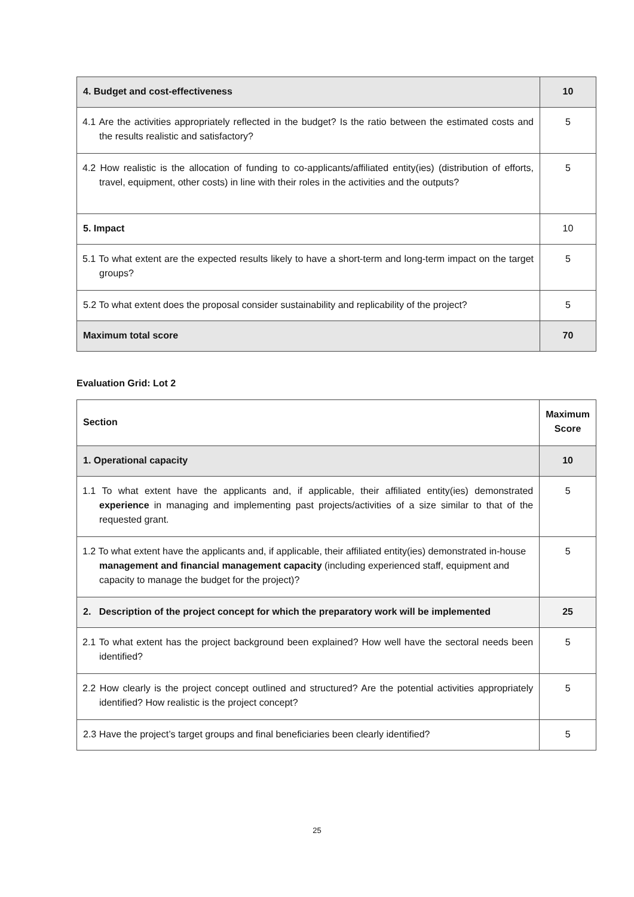| 4. Budget and cost-effectiveness | 10 |
| 4.1 Are the activities appropriately reflected in the budget? Is the ratio between the estimated costs and the results realistic and satisfactory? | 5 |
| 4.2 How realistic is the allocation of funding to co-applicants/affiliated entity(ies) (distribution of efforts, travel, equipment, other costs) in line with their roles in the activities and the outputs? | 5 |
| 5. Impact | 10 |
| 5.1 To what extent are the expected results likely to have a short-term and long-term impact on the target groups? | 5 |
| 5.2 To what extent does the proposal consider sustainability and replicability of the project? | 5 |
| Maximum total score | 70 |
Evaluation Grid: Lot 2
| Section | Maximum Score |
| --- | --- |
| 1. Operational capacity | 10 |
| 1.1 To what extent have the applicants and, if applicable, their affiliated entity(ies) demonstrated experience in managing and implementing past projects/activities of a size similar to that of the requested grant. | 5 |
| 1.2 To what extent have the applicants and, if applicable, their affiliated entity(ies) demonstrated in-house management and financial management capacity (including experienced staff, equipment and capacity to manage the budget for the project)? | 5 |
| 2. Description of the project concept for which the preparatory work will be implemented | 25 |
| 2.1 To what extent has the project background been explained? How well have the sectoral needs been identified? | 5 |
| 2.2 How clearly is the project concept outlined and structured? Are the potential activities appropriately identified? How realistic is the project concept? | 5 |
| 2.3 Have the project’s target groups and final beneficiaries been clearly identified? | 5 |
25